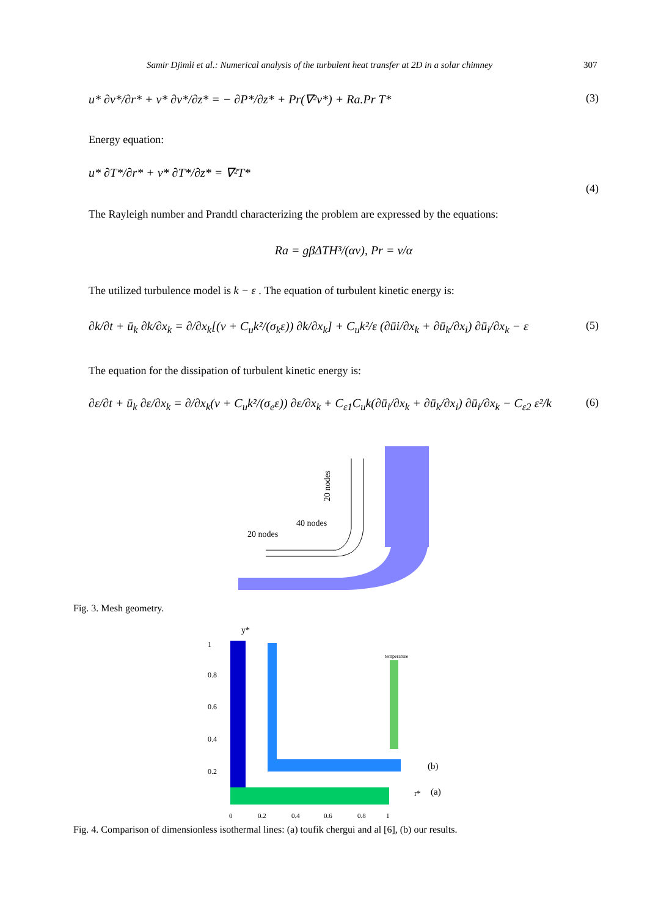Samir Djimli et al.: Numerical analysis of the turbulent heat transfer at 2D in a solar chimney 307
u* ∂v*/∂r* + v* ∂v*/∂z* = − ∂P*/∂z* + Pr(∇²v*) + Ra.Pr T* (3)
Energy equation:
u* ∂T*/∂r* + v* ∂T*/∂z* = ∇²T* (4)
The Rayleigh number and Prandtl characterizing the problem are expressed by the equations:
Ra = gβΔTH³/(αν), Pr = ν/α
The utilized turbulence model is k − ε . The equation of turbulent kinetic energy is:
∂k/∂t + ū<sub>k</sub> ∂k/∂x<sub>k</sub> = ∂/∂x<sub>k</sub>[(ν + C<sub>u</sub>k²/(σ<sub>k</sub>ε)) ∂k/∂x<sub>k</sub>] + C<sub>u</sub>k²/ε (∂ūi/∂x<sub>k</sub> + ∂ū<sub>k</sub>/∂x<sub>i</sub>) ∂ū<sub>i</sub>/∂x<sub>k</sub> − ε (5)
The equation for the dissipation of turbulent kinetic energy is:
∂ε/∂t + ū<sub>k</sub> ∂ε/∂x<sub>k</sub> = ∂/∂x<sub>k</sub>(ν + C<sub>u</sub>k²/(σ<sub>e</sub>ε)) ∂ε/∂x<sub>k</sub> + C<sub>ε1</sub>C<sub>u</sub>k(∂ū<sub>i</sub>/∂x<sub>k</sub> + ∂ū<sub>k</sub>/∂x<sub>i</sub>) ∂ū<sub>i</sub>/∂x<sub>k</sub> − C<sub>ε2</sub> ε²/k (6)
40 nodes
20 nodes
20 nodes
Fig. 3. Mesh geometry.
y*
1
0.8
0.6
0.4
0.2
temperature
(b)
r*
(a)
0
0.2
0.4
0.6
0.8
1
Fig. 4. Comparison of dimensionless isothermal lines: (a) toufik chergui and al [6], (b) our results.